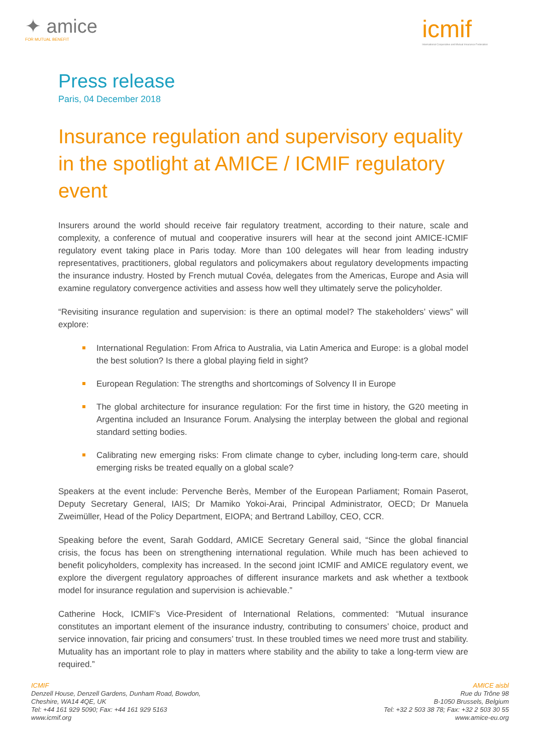✦ amice
FOR MUTUAL BENEFIT
icmif
International Cooperative and Mutual Insurance Federation
Press release
Paris, 04 December 2018
Insurance regulation and supervisory equality in the spotlight at AMICE / ICMIF regulatory event
Insurers around the world should receive fair regulatory treatment, according to their nature, scale and complexity, a conference of mutual and cooperative insurers will hear at the second joint AMICE-ICMIF regulatory event taking place in Paris today. More than 100 delegates will hear from leading industry representatives, practitioners, global regulators and policymakers about regulatory developments impacting the insurance industry. Hosted by French mutual Covéa, delegates from the Americas, Europe and Asia will examine regulatory convergence activities and assess how well they ultimately serve the policyholder.
“Revisiting insurance regulation and supervision: is there an optimal model? The stakeholders’ views” will explore:
International Regulation: From Africa to Australia, via Latin America and Europe: is a global model the best solution? Is there a global playing field in sight?
European Regulation: The strengths and shortcomings of Solvency II in Europe
The global architecture for insurance regulation: For the first time in history, the G20 meeting in Argentina included an Insurance Forum. Analysing the interplay between the global and regional standard setting bodies.
Calibrating new emerging risks: From climate change to cyber, including long-term care, should emerging risks be treated equally on a global scale?
Speakers at the event include: Pervenche Berès, Member of the European Parliament; Romain Paserot, Deputy Secretary General, IAIS; Dr Mamiko Yokoi-Arai, Principal Administrator, OECD; Dr Manuela Zweimüller, Head of the Policy Department, EIOPA; and Bertrand Labilloy, CEO, CCR.
Speaking before the event, Sarah Goddard, AMICE Secretary General said, “Since the global financial crisis, the focus has been on strengthening international regulation. While much has been achieved to benefit policyholders, complexity has increased. In the second joint ICMIF and AMICE regulatory event, we explore the divergent regulatory approaches of different insurance markets and ask whether a textbook model for insurance regulation and supervision is achievable.”
Catherine Hock, ICMIF’s Vice-President of International Relations, commented: “Mutual insurance constitutes an important element of the insurance industry, contributing to consumers’ choice, product and service innovation, fair pricing and consumers’ trust. In these troubled times we need more trust and stability. Mutuality has an important role to play in matters where stability and the ability to take a long-term view are required.”
ICMIF
Denzell House, Denzell Gardens, Dunham Road, Bowdon,
Cheshire, WA14 4QE, UK
Tel: +44 161 929 5090; Fax: +44 161 929 5163
www.icmif.org
AMICE aisbl
Rue du Trône 98
B-1050 Brussels, Belgium
Tel: +32 2 503 38 78; Fax: +32 2 503 30 55
www.amice-eu.org